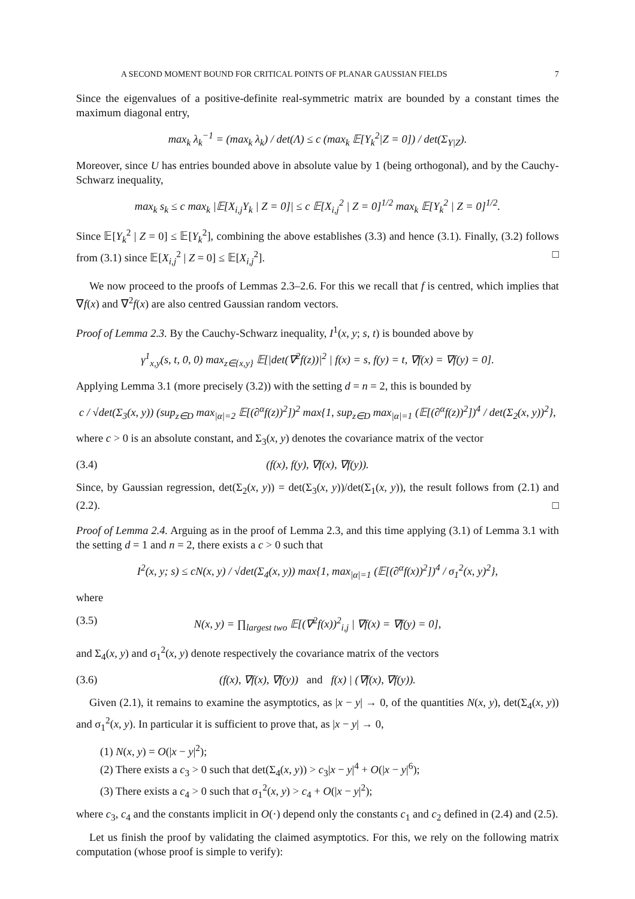A SECOND MOMENT BOUND FOR CRITICAL POINTS OF PLANAR GAUSSIAN FIELDS 7
Since the eigenvalues of a positive-definite real-symmetric matrix are bounded by a constant times the maximum diagonal entry,
max<sub>k</sub> λ<sub>k</sub><sup>−1</sup> = (max<sub>k</sub> λ<sub>k</sub>) / det(Λ) ≤ c (max<sub>k</sub> 𝔼[Y<sub>k</sub><sup>2</sup>|Z = 0]) / det(Σ<sub>Y|Z</sub>).
Moreover, since U has entries bounded above in absolute value by 1 (being orthogonal), and by the Cauchy-Schwarz inequality,
max<sub>k</sub> s<sub>k</sub> ≤ c max<sub>k</sub> |𝔼[X<sub>i,j</sub>Y<sub>k</sub> | Z = 0]| ≤ c 𝔼[X<sub>i,j</sub><sup>2</sup> | Z = 0]<sup>1/2</sup> max<sub>k</sub> 𝔼[Y<sub>k</sub><sup>2</sup> | Z = 0]<sup>1/2</sup>.
Since 𝔼[Y<sub>k</sub><sup>2</sup> | Z = 0] ≤ 𝔼[Y<sub>k</sub><sup>2</sup>], combining the above establishes (3.3) and hence (3.1). Finally, (3.2) follows from (3.1) since 𝔼[X<sub>i,j</sub><sup>2</sup> | Z = 0] ≤ 𝔼[X<sub>i,j</sub><sup>2</sup>]. □
We now proceed to the proofs of Lemmas 2.3–2.6. For this we recall that f is centred, which implies that ∇f(x) and ∇<sup>2</sup>f(x) are also centred Gaussian random vectors.
Proof of Lemma 2.3. By the Cauchy-Schwarz inequality, I<sup>1</sup>(x, y; s, t) is bounded above by
γ<sup>1</sup><sub>x,y</sub>(s, t, 0, 0) max<sub>z∈{x,y}</sub> 𝔼[|det(∇<sup>2</sup>f(z))|<sup>2</sup> | f(x) = s, f(y) = t, ∇f(x) = ∇f(y) = 0].
Applying Lemma 3.1 (more precisely (3.2)) with the setting d = n = 2, this is bounded by
c / √det(Σ<sub>3</sub>(x, y)) (sup<sub>z∈D</sub> max<sub>|α|=2</sub> 𝔼[(∂<sup>α</sup>f(z))<sup>2</sup>])<sup>2</sup> max{1, sup<sub>z∈D</sub> max<sub>|α|=1</sub> (𝔼[(∂<sup>α</sup>f(z))<sup>2</sup>])<sup>4</sup> / det(Σ<sub>2</sub>(x, y))<sup>2</sup>},
where c > 0 is an absolute constant, and Σ<sub>3</sub>(x, y) denotes the covariance matrix of the vector
(3.4) (f(x), f(y), ∇f(x), ∇f(y)).
Since, by Gaussian regression, det(Σ<sub>2</sub>(x, y)) = det(Σ<sub>3</sub>(x, y))/det(Σ<sub>1</sub>(x, y)), the result follows from (2.1) and (2.2). □
Proof of Lemma 2.4. Arguing as in the proof of Lemma 2.3, and this time applying (3.1) of Lemma 3.1 with the setting d = 1 and n = 2, there exists a c > 0 such that
I<sup>2</sup>(x, y; s) ≤ cN(x, y) / √det(Σ<sub>4</sub>(x, y)) max{1, max<sub>|α|=1</sub> (𝔼[(∂<sup>α</sup>f(x))<sup>2</sup>])<sup>4</sup> / σ<sub>1</sub><sup>2</sup>(x, y)<sup>2</sup>},
where
(3.5) N(x, y) = ∏<sub>largest two</sub> 𝔼[(∇<sup>2</sup>f(x))<sup>2</sup><sub>i,j</sub> | ∇f(x) = ∇f(y) = 0],
and Σ<sub>4</sub>(x, y) and σ<sub>1</sub><sup>2</sup>(x, y) denote respectively the covariance matrix of the vectors
(3.6) (f(x), ∇f(x), ∇f(y)) and f(x) | (∇f(x), ∇f(y)).
Given (2.1), it remains to examine the asymptotics, as |x − y| → 0, of the quantities N(x, y), det(Σ<sub>4</sub>(x, y)) and σ<sub>1</sub><sup>2</sup>(x, y). In particular it is sufficient to prove that, as |x − y| → 0,
(1) N(x, y) = O(|x − y|<sup>2</sup>);
(2) There exists a c<sub>3</sub> > 0 such that det(Σ<sub>4</sub>(x, y)) > c<sub>3</sub>|x − y|<sup>4</sup> + O(|x − y|<sup>6</sup>);
(3) There exists a c<sub>4</sub> > 0 such that σ<sub>1</sub><sup>2</sup>(x, y) > c<sub>4</sub> + O(|x − y|<sup>2</sup>);
where c<sub>3</sub>, c<sub>4</sub> and the constants implicit in O(·) depend only the constants c<sub>1</sub> and c<sub>2</sub> defined in (2.4) and (2.5).
Let us finish the proof by validating the claimed asymptotics. For this, we rely on the following matrix computation (whose proof is simple to verify):